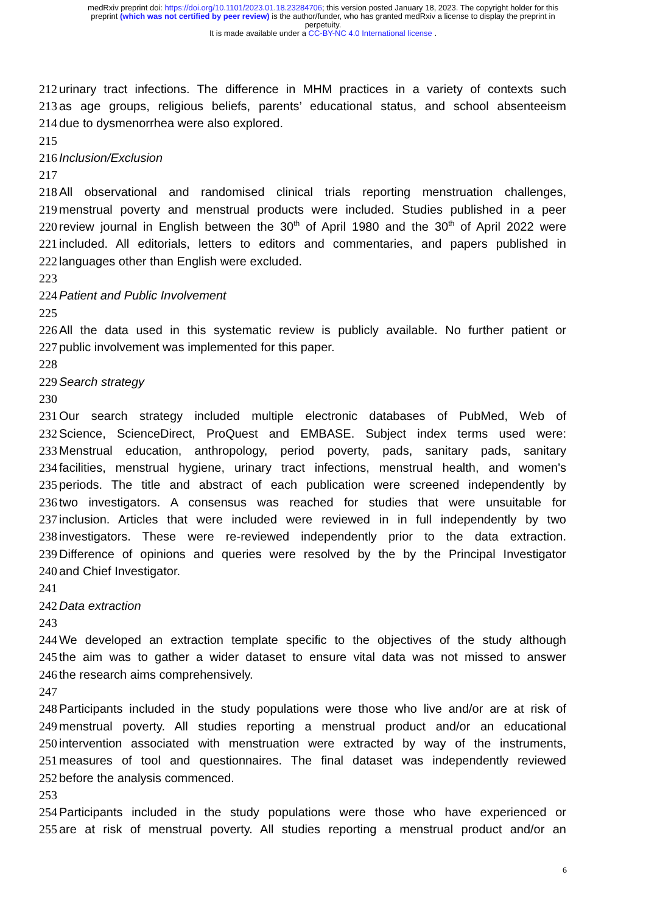medRxiv preprint doi: https://doi.org/10.1101/2023.01.18.23284706; this version posted January 18, 2023. The copyright holder for this
preprint (which was not certified by peer review) is the author/funder, who has granted medRxiv a license to display the preprint in
perpetuity.
It is made available under a CC-BY-NC 4.0 International license .
212 urinary tract infections. The difference in MHM practices in a variety of contexts such
213 as age groups, religious beliefs, parents’ educational status, and school absenteeism
214 due to dysmenorrhea were also explored.
215
216 Inclusion/Exclusion
217
218 All observational and randomised clinical trials reporting menstruation challenges,
219 menstrual poverty and menstrual products were included. Studies published in a peer
220 review journal in English between the 30<sup>th</sup> of April 1980 and the 30<sup>th</sup> of April 2022 were
221 included. All editorials, letters to editors and commentaries, and papers published in
222 languages other than English were excluded.
223
224 Patient and Public Involvement
225
226 All the data used in this systematic review is publicly available. No further patient or
227 public involvement was implemented for this paper.
228
229 Search strategy
230
231 Our search strategy included multiple electronic databases of PubMed, Web of
232 Science, ScienceDirect, ProQuest and EMBASE. Subject index terms used were:
233 Menstrual education, anthropology, period poverty, pads, sanitary pads, sanitary
234 facilities, menstrual hygiene, urinary tract infections, menstrual health, and women's
235 periods. The title and abstract of each publication were screened independently by
236 two investigators. A consensus was reached for studies that were unsuitable for
237 inclusion. Articles that were included were reviewed in in full independently by two
238 investigators. These were re-reviewed independently prior to the data extraction.
239 Difference of opinions and queries were resolved by the by the Principal Investigator
240 and Chief Investigator.
241
242 Data extraction
243
244 We developed an extraction template specific to the objectives of the study although
245 the aim was to gather a wider dataset to ensure vital data was not missed to answer
246 the research aims comprehensively.
247
248 Participants included in the study populations were those who live and/or are at risk of
249 menstrual poverty. All studies reporting a menstrual product and/or an educational
250 intervention associated with menstruation were extracted by way of the instruments,
251 measures of tool and questionnaires. The final dataset was independently reviewed
252 before the analysis commenced.
253
254 Participants included in the study populations were those who have experienced or
255 are at risk of menstrual poverty. All studies reporting a menstrual product and/or an
6